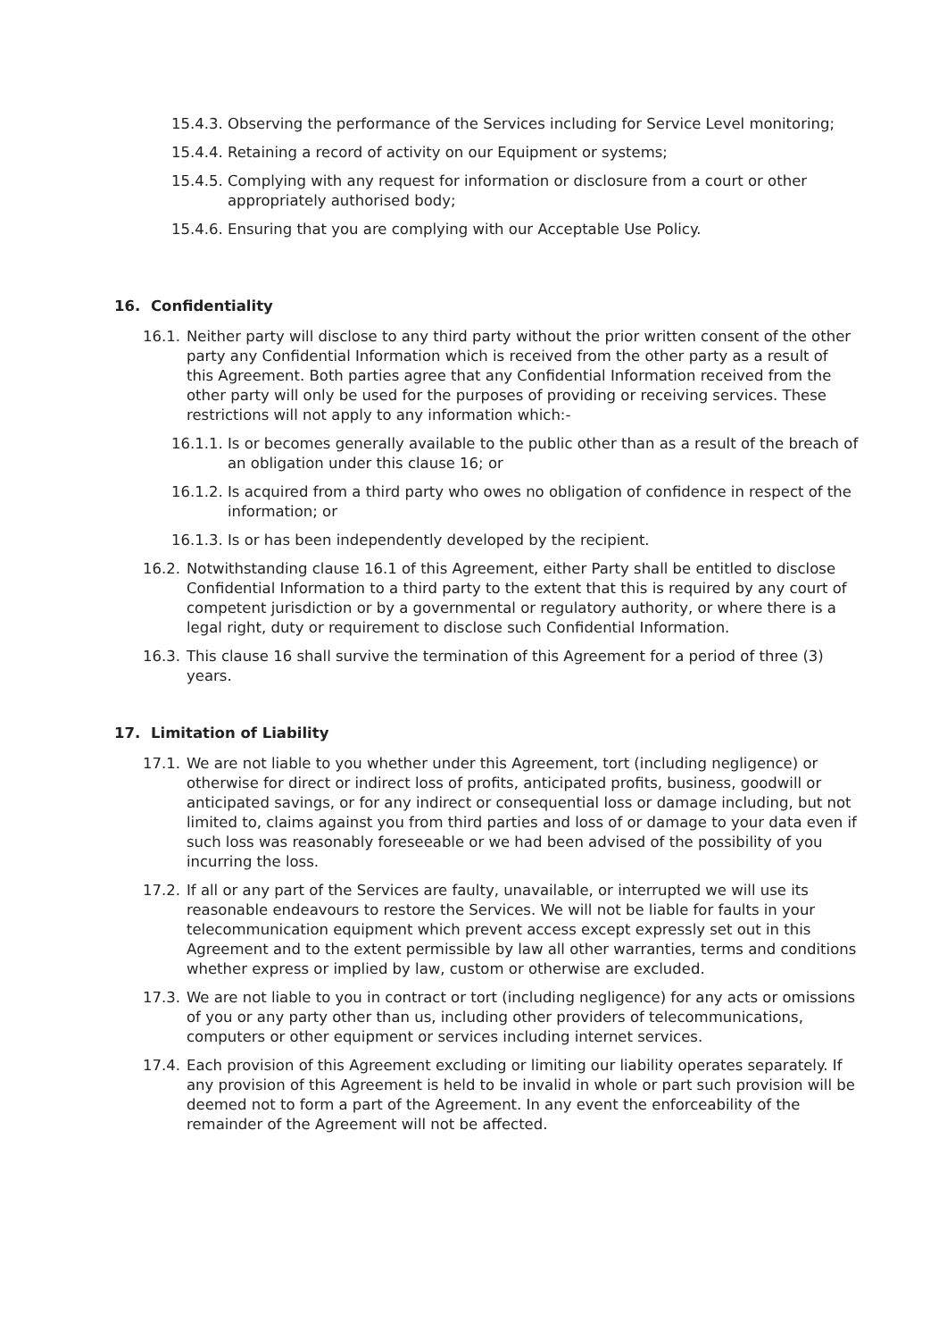15.4.3.
Observing the performance of the Services including for Service Level monitoring;
15.4.4.
Retaining a record of activity on our Equipment or systems;
15.4.5.
Complying with any request for information or disclosure from a court or other appropriately authorised body;
15.4.6.
Ensuring that you are complying with our Acceptable Use Policy.
16. Confidentiality
16.1.
Neither party will disclose to any third party without the prior written consent of the other party any Confidential Information which is received from the other party as a result of this Agreement. Both parties agree that any Confidential Information received from the other party will only be used for the purposes of providing or receiving services. These restrictions will not apply to any information which:-
16.1.1.
Is or becomes generally available to the public other than as a result of the breach of an obligation under this clause 16; or
16.1.2.
Is acquired from a third party who owes no obligation of confidence in respect of the information; or
16.1.3.
Is or has been independently developed by the recipient.
16.2.
Notwithstanding clause 16.1 of this Agreement, either Party shall be entitled to disclose Confidential Information to a third party to the extent that this is required by any court of competent jurisdiction or by a governmental or regulatory authority, or where there is a legal right, duty or requirement to disclose such Confidential Information.
16.3.
This clause 16 shall survive the termination of this Agreement for a period of three (3) years.
17. Limitation of Liability
17.1.
We are not liable to you whether under this Agreement, tort (including negligence) or otherwise for direct or indirect loss of profits, anticipated profits, business, goodwill or anticipated savings, or for any indirect or consequential loss or damage including, but not limited to, claims against you from third parties and loss of or damage to your data even if such loss was reasonably foreseeable or we had been advised of the possibility of you incurring the loss.
17.2.
If all or any part of the Services are faulty, unavailable, or interrupted we will use its reasonable endeavours to restore the Services. We will not be liable for faults in your telecommunication equipment which prevent access except expressly set out in this Agreement and to the extent permissible by law all other warranties, terms and conditions whether express or implied by law, custom or otherwise are excluded.
17.3.
We are not liable to you in contract or tort (including negligence) for any acts or omissions of you or any party other than us, including other providers of telecommunications, computers or other equipment or services including internet services.
17.4.
Each provision of this Agreement excluding or limiting our liability operates separately. If any provision of this Agreement is held to be invalid in whole or part such provision will be deemed not to form a part of the Agreement. In any event the enforceability of the remainder of the Agreement will not be affected.